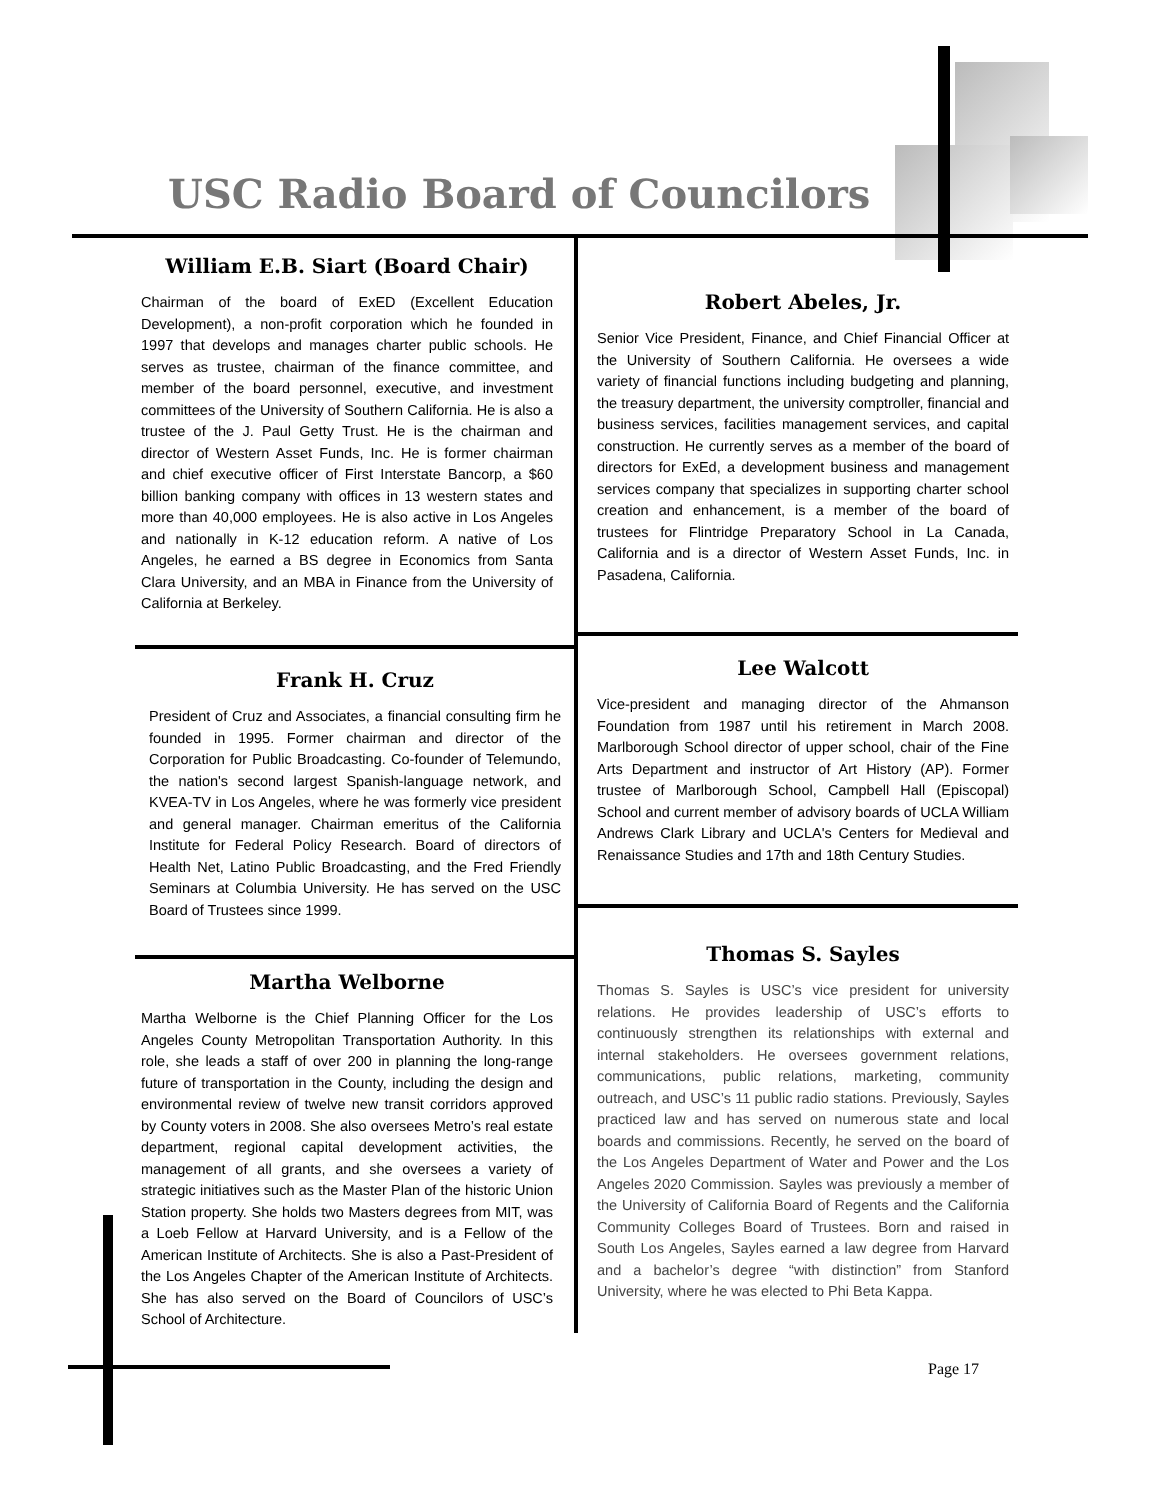USC Radio Board of Councilors
William E.B. Siart (Board Chair)
Chairman of the board of ExED (Excellent Education Development), a non-profit corporation which he founded in 1997 that develops and manages charter public schools. He serves as trustee, chairman of the finance committee, and member of the board personnel, executive, and investment committees of the University of Southern California. He is also a trustee of the J. Paul Getty Trust. He is the chairman and director of Western Asset Funds, Inc. He is former chairman and chief executive officer of First Interstate Bancorp, a $60 billion banking company with offices in 13 western states and more than 40,000 employees. He is also active in Los Angeles and nationally in K-12 education reform. A native of Los Angeles, he earned a BS degree in Economics from Santa Clara University, and an MBA in Finance from the University of California at Berkeley.
Frank H. Cruz
President of Cruz and Associates, a financial consulting firm he founded in 1995. Former chairman and director of the Corporation for Public Broadcasting. Co-founder of Telemundo, the nation's second largest Spanish-language network, and KVEA-TV in Los Angeles, where he was formerly vice president and general manager. Chairman emeritus of the California Institute for Federal Policy Research. Board of directors of Health Net, Latino Public Broadcasting, and the Fred Friendly Seminars at Columbia University. He has served on the USC Board of Trustees since 1999.
Martha Welborne
Martha Welborne is the Chief Planning Officer for the Los Angeles County Metropolitan Transportation Authority. In this role, she leads a staff of over 200 in planning the long-range future of transportation in the County, including the design and environmental review of twelve new transit corridors approved by County voters in 2008. She also oversees Metro’s real estate department, regional capital development activities, the management of all grants, and she oversees a variety of strategic initiatives such as the Master Plan of the historic Union Station property. She holds two Masters degrees from MIT, was a Loeb Fellow at Harvard University, and is a Fellow of the American Institute of Architects. She is also a Past-President of the Los Angeles Chapter of the American Institute of Architects. She has also served on the Board of Councilors of USC’s School of Architecture.
Robert Abeles, Jr.
Senior Vice President, Finance, and Chief Financial Officer at the University of Southern California. He oversees a wide variety of financial functions including budgeting and planning, the treasury department, the university comptroller, financial and business services, facilities management services, and capital construction. He currently serves as a member of the board of directors for ExEd, a development business and management services company that specializes in supporting charter school creation and enhancement, is a member of the board of trustees for Flintridge Preparatory School in La Canada, California and is a director of Western Asset Funds, Inc. in Pasadena, California.
Lee Walcott
Vice-president and managing director of the Ahmanson Foundation from 1987 until his retirement in March 2008. Marlborough School director of upper school, chair of the Fine Arts Department and instructor of Art History (AP). Former trustee of Marlborough School, Campbell Hall (Episcopal) School and current member of advisory boards of UCLA William Andrews Clark Library and UCLA's Centers for Medieval and Renaissance Studies and 17th and 18th Century Studies.
Thomas S. Sayles
Thomas S. Sayles is USC’s vice president for university relations. He provides leadership of USC’s efforts to continuously strengthen its relationships with external and internal stakeholders. He oversees government relations, communications, public relations, marketing, community outreach, and USC’s 11 public radio stations. Previously, Sayles practiced law and has served on numerous state and local boards and commissions. Recently, he served on the board of the Los Angeles Department of Water and Power and the Los Angeles 2020 Commission. Sayles was previously a member of the University of California Board of Regents and the California Community Colleges Board of Trustees. Born and raised in South Los Angeles, Sayles earned a law degree from Harvard and a bachelor’s degree “with distinction” from Stanford University, where he was elected to Phi Beta Kappa.
Page 17